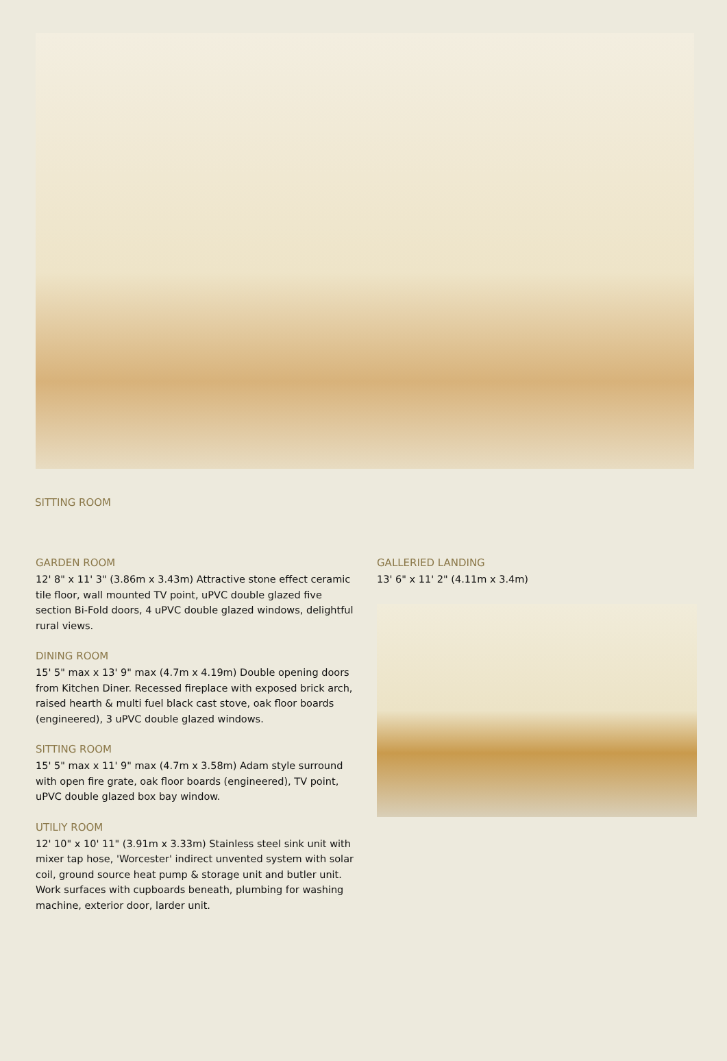SITTING ROOM
GARDEN ROOM
12' 8" x 11' 3" (3.86m x 3.43m) Attractive stone effect ceramic tile floor, wall mounted TV point, uPVC double glazed five section Bi-Fold doors, 4 uPVC double glazed windows, delightful rural views.
DINING ROOM
15' 5" max x 13' 9" max (4.7m x 4.19m) Double opening doors from Kitchen Diner. Recessed fireplace with exposed brick arch, raised hearth & multi fuel black cast stove, oak floor boards (engineered), 3 uPVC double glazed windows.
SITTING ROOM
15' 5" max x 11' 9" max (4.7m x 3.58m) Adam style surround with open fire grate, oak floor boards (engineered), TV point, uPVC double glazed box bay window.
UTILIY ROOM
12' 10" x 10' 11" (3.91m x 3.33m) Stainless steel sink unit with mixer tap hose, 'Worcester' indirect unvented system with solar coil, ground source heat pump & storage unit and butler unit. Work surfaces with cupboards beneath, plumbing for washing machine, exterior door, larder unit.
GALLERIED LANDING
13' 6" x 11' 2" (4.11m x 3.4m)